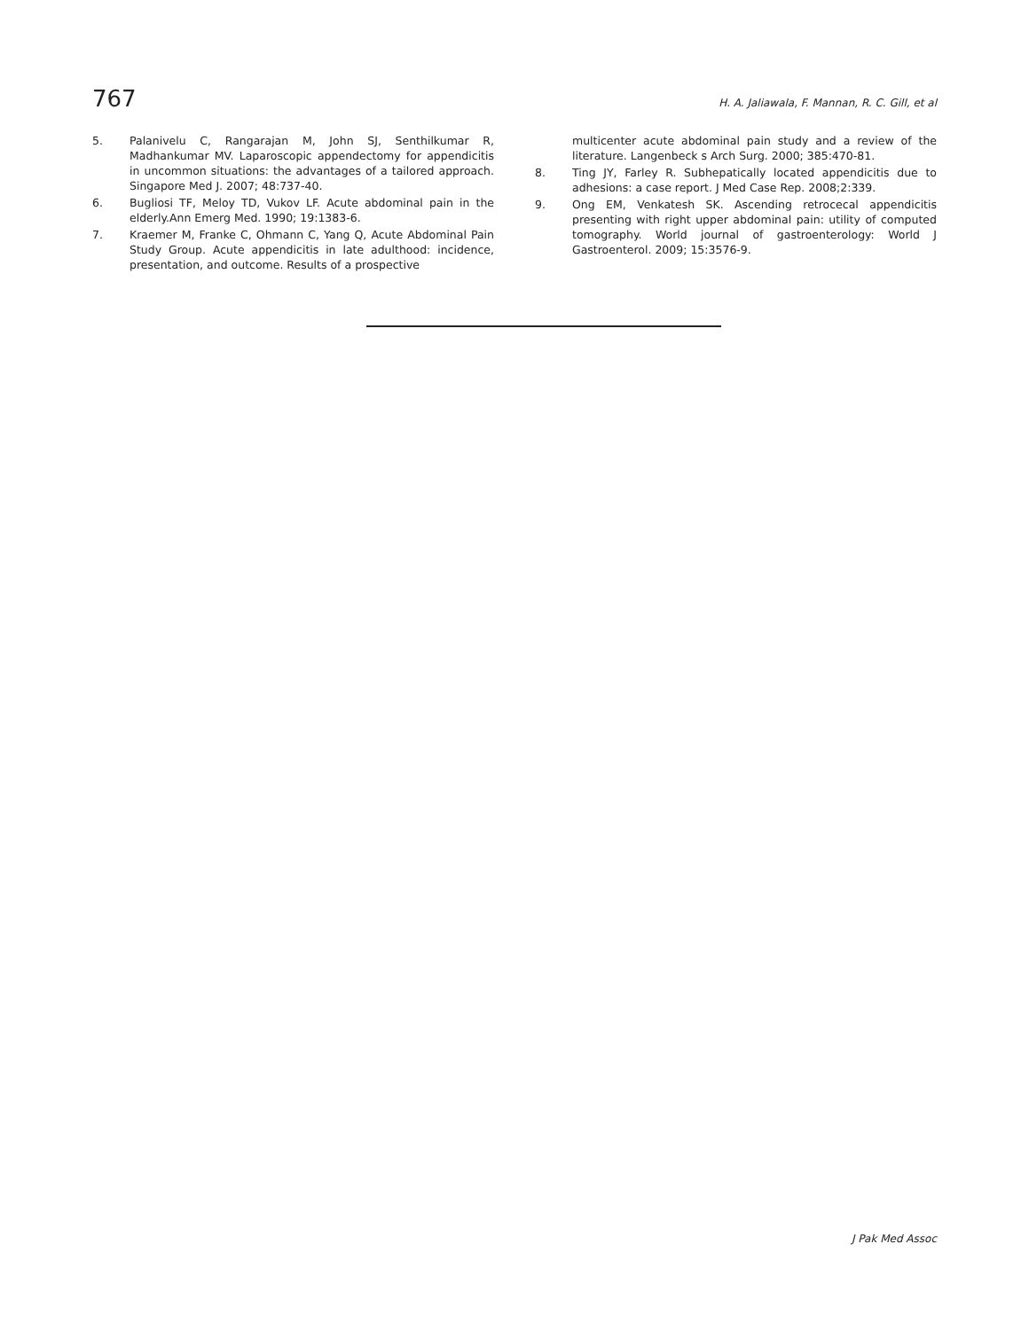767 H. A. Jaliawala, F. Mannan, R. C. Gill, et al
5. Palanivelu C, Rangarajan M, John SJ, Senthilkumar R, Madhankumar MV. Laparoscopic appendectomy for appendicitis in uncommon situations: the advantages of a tailored approach. Singapore Med J. 2007; 48:737-40.
6. Bugliosi TF, Meloy TD, Vukov LF. Acute abdominal pain in the elderly.Ann Emerg Med. 1990; 19:1383-6.
7. Kraemer M, Franke C, Ohmann C, Yang Q, Acute Abdominal Pain Study Group. Acute appendicitis in late adulthood: incidence, presentation, and outcome. Results of a prospective
multicenter acute abdominal pain study and a review of the literature. Langenbeck s Arch Surg. 2000; 385:470-81.
8. Ting JY, Farley R. Subhepatically located appendicitis due to adhesions: a case report. J Med Case Rep. 2008;2:339.
9. Ong EM, Venkatesh SK. Ascending retrocecal appendicitis presenting with right upper abdominal pain: utility of computed tomography. World journal of gastroenterology: World J Gastroenterol. 2009; 15:3576-9.
J Pak Med Assoc